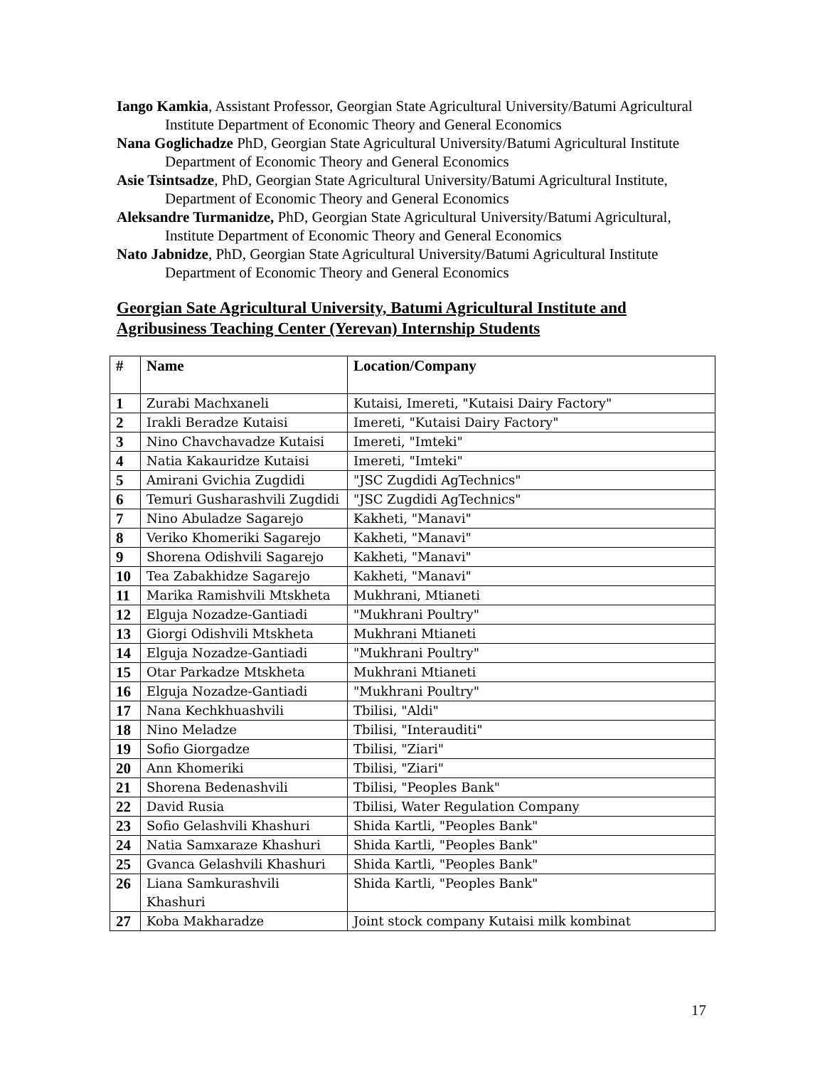Iango Kamkia, Assistant Professor, Georgian State Agricultural University/Batumi Agricultural Institute Department of Economic Theory and General Economics
Nana Goglichadze PhD, Georgian State Agricultural University/Batumi Agricultural Institute Department of Economic Theory and General Economics
Asie Tsintsadze, PhD, Georgian State Agricultural University/Batumi Agricultural Institute, Department of Economic Theory and General Economics
Aleksandre Turmanidze, PhD, Georgian State Agricultural University/Batumi Agricultural, Institute Department of Economic Theory and General Economics
Nato Jabnidze, PhD, Georgian State Agricultural University/Batumi Agricultural Institute Department of Economic Theory and General Economics
Georgian Sate Agricultural University, Batumi Agricultural Institute and Agribusiness Teaching Center (Yerevan) Internship Students
| # | Name | Location/Company |
| --- | --- | --- |
| 1 | Zurabi Machxaneli | Kutaisi, Imereti, "Kutaisi Dairy Factory" |
| 2 | Irakli Beradze Kutaisi | Imereti, "Kutaisi Dairy Factory" |
| 3 | Nino Chavchavadze Kutaisi | Imereti, "Imteki" |
| 4 | Natia Kakauridze Kutaisi | Imereti, "Imteki" |
| 5 | Amirani Gvichia Zugdidi | "JSC Zugdidi AgTechnics" |
| 6 | Temuri Gusharashvili Zugdidi | "JSC Zugdidi AgTechnics" |
| 7 | Nino Abuladze Sagarejo | Kakheti, "Manavi" |
| 8 | Veriko Khomeriki Sagarejo | Kakheti, "Manavi" |
| 9 | Shorena Odishvili Sagarejo | Kakheti, "Manavi" |
| 10 | Tea Zabakhidze Sagarejo | Kakheti, "Manavi" |
| 11 | Marika Ramishvili Mtskheta | Mukhrani, Mtianeti |
| 12 | Elguja Nozadze-Gantiadi | "Mukhrani Poultry" |
| 13 | Giorgi Odishvili Mtskheta | Mukhrani Mtianeti |
| 14 | Elguja Nozadze-Gantiadi | "Mukhrani Poultry" |
| 15 | Otar Parkadze Mtskheta | Mukhrani Mtianeti |
| 16 | Elguja Nozadze-Gantiadi | "Mukhrani Poultry" |
| 17 | Nana Kechkhuashvili | Tbilisi, "Aldi" |
| 18 | Nino Meladze | Tbilisi, "Interauditi" |
| 19 | Sofio Giorgadze | Tbilisi, "Ziari" |
| 20 | Ann Khomeriki | Tbilisi, "Ziari" |
| 21 | Shorena Bedenashvili | Tbilisi, "Peoples Bank" |
| 22 | David Rusia | Tbilisi, Water Regulation Company |
| 23 | Sofio Gelashvili Khashuri | Shida Kartli, "Peoples Bank" |
| 24 | Natia Samxaraze Khashuri | Shida Kartli, "Peoples Bank" |
| 25 | Gvanca Gelashvili Khashuri | Shida Kartli, "Peoples Bank" |
| 26 | Liana Samkurashvili Khashuri | Shida Kartli, "Peoples Bank" |
| 27 | Koba Makharadze | Joint stock company Kutaisi milk kombinat |
17